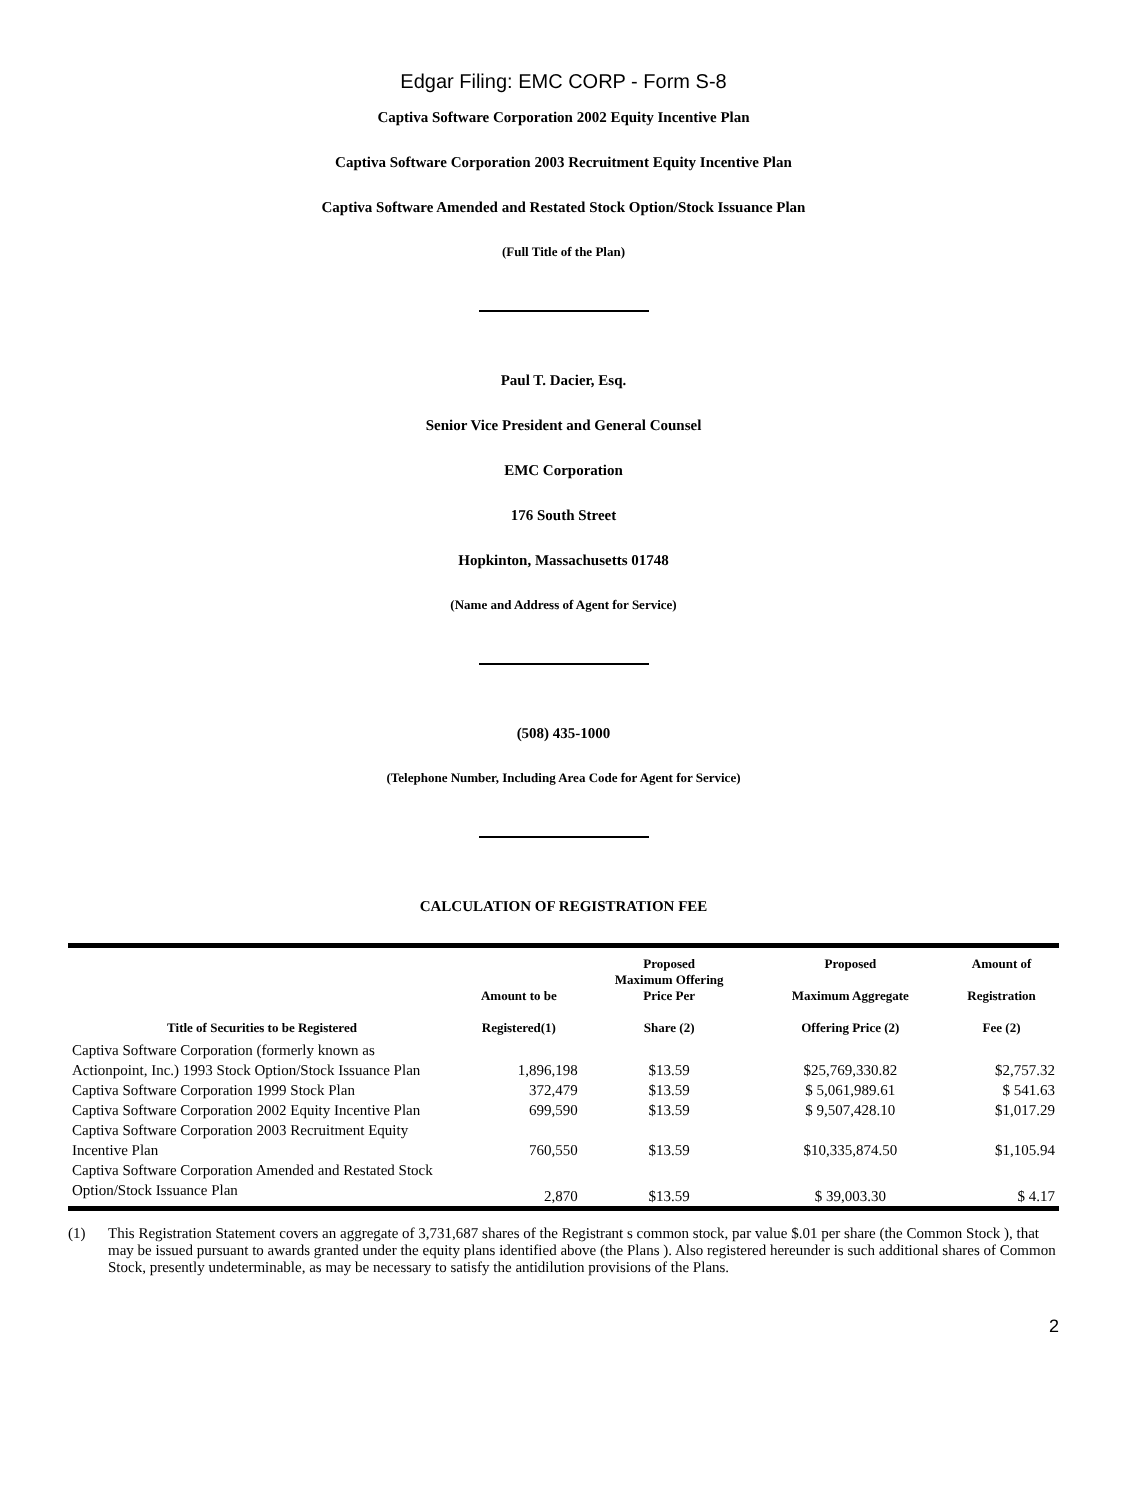Edgar Filing: EMC CORP - Form S-8
Captiva Software Corporation 2002 Equity Incentive Plan
Captiva Software Corporation 2003 Recruitment Equity Incentive Plan
Captiva Software Amended and Restated Stock Option/Stock Issuance Plan
(Full Title of the Plan)
Paul T. Dacier, Esq.
Senior Vice President and General Counsel
EMC Corporation
176 South Street
Hopkinton, Massachusetts 01748
(Name and Address of Agent for Service)
(508) 435-1000
(Telephone Number, Including Area Code for Agent for Service)
CALCULATION OF REGISTRATION FEE
| Title of Securities to be Registered | Amount to be Registered(1) | Proposed Maximum Offering Price Per Share (2) | Proposed Maximum Aggregate Offering Price (2) | Amount of Registration Fee (2) |
| --- | --- | --- | --- | --- |
| Captiva Software Corporation (formerly known as Actionpoint, Inc.) 1993 Stock Option/Stock Issuance Plan | 1,896,198 | $13.59 | $25,769,330.82 | $2,757.32 |
| Captiva Software Corporation 1999 Stock Plan | 372,479 | $13.59 | $ 5,061,989.61 | $ 541.63 |
| Captiva Software Corporation 2002 Equity Incentive Plan | 699,590 | $13.59 | $ 9,507,428.10 | $1,017.29 |
| Captiva Software Corporation 2003 Recruitment Equity Incentive Plan | 760,550 | $13.59 | $10,335,874.50 | $1,105.94 |
| Captiva Software Corporation Amended and Restated Stock Option/Stock Issuance Plan | 2,870 | $13.59 | $ 39,003.30 | $ 4.17 |
(1) This Registration Statement covers an aggregate of 3,731,687 shares of the Registrant s common stock, par value $.01 per share (the Common Stock ), that may be issued pursuant to awards granted under the equity plans identified above (the Plans ). Also registered hereunder is such additional shares of Common Stock, presently undeterminable, as may be necessary to satisfy the antidilution provisions of the Plans.
2